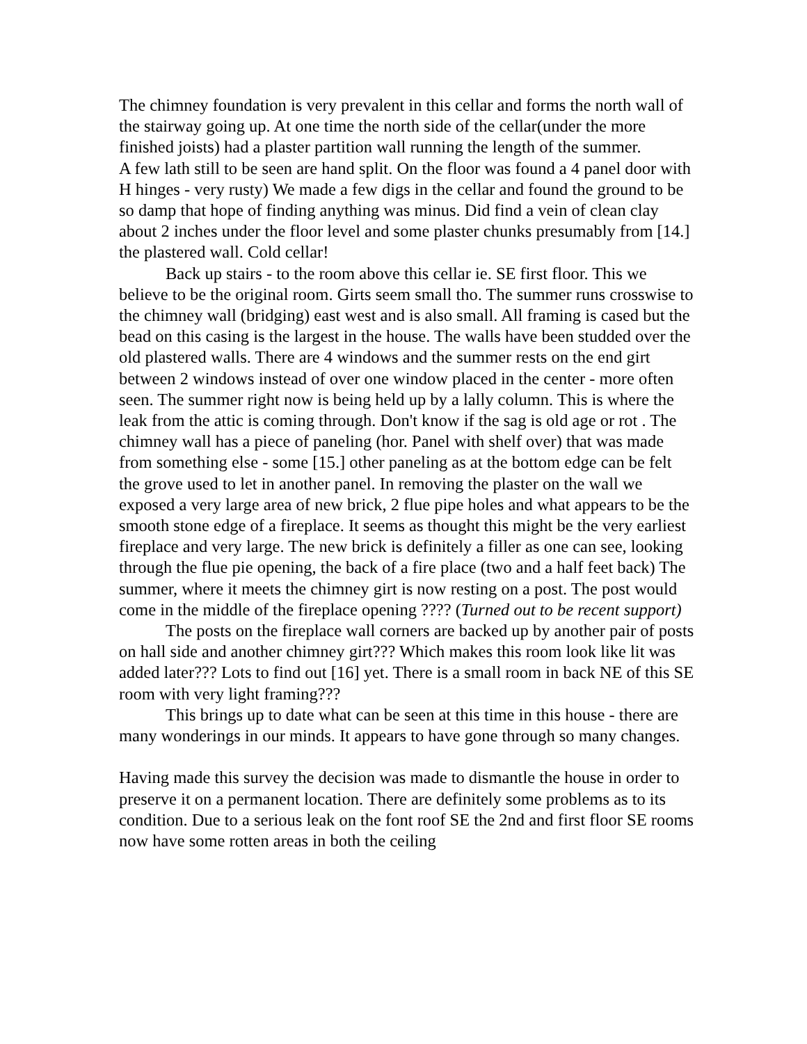The chimney foundation is very prevalent in this cellar and forms the north wall of the stairway going up. At one time the north side of the cellar(under the more finished joists) had a plaster partition wall running the length of the summer.
A few lath still to be seen are hand split. On the floor was found a 4 panel door with H hinges - very rusty) We made a few digs in the cellar and found the ground to be so damp that hope of finding anything was minus. Did find a vein of clean clay about 2 inches under the floor level and some plaster chunks presumably from [14.] the plastered wall. Cold cellar!
Back up stairs - to the room above this cellar ie. SE first floor. This we believe to be the original room. Girts seem small tho. The summer runs crosswise to the chimney wall (bridging) east west and is also small. All framing is cased but the bead on this casing is the largest in the house. The walls have been studded over the old plastered walls. There are 4 windows and the summer rests on the end girt between 2 windows instead of over one window placed in the center - more often seen. The summer right now is being held up by a lally column. This is where the leak from the attic is coming through. Don't know if the sag is old age or rot . The chimney wall has a piece of paneling (hor. Panel with shelf over) that was made from something else - some [15.] other paneling as at the bottom edge can be felt the grove used to let in another panel. In removing the plaster on the wall we exposed a very large area of new brick, 2 flue pipe holes and what appears to be the smooth stone edge of a fireplace. It seems as thought this might be the very earliest fireplace and very large. The new brick is definitely a filler as one can see, looking through the flue pie opening, the back of a fire place (two and a half feet back) The summer, where it meets the chimney girt is now resting on a post. The post would come in the middle of the fireplace opening ???? (Turned out to be recent support)
The posts on the fireplace wall corners are backed up by another pair of posts on hall side and another chimney girt??? Which makes this room look like lit was added later??? Lots to find out [16] yet. There is a small room in back NE of this SE room with very light framing???
This brings up to date what can be seen at this time in this house - there are many wonderings in our minds. It appears to have gone through so many changes.
Having made this survey the decision was made to dismantle the house in order to preserve it on a permanent location. There are definitely some problems as to its condition. Due to a serious leak on the font roof SE the 2nd and first floor SE rooms now have some rotten areas in both the ceiling